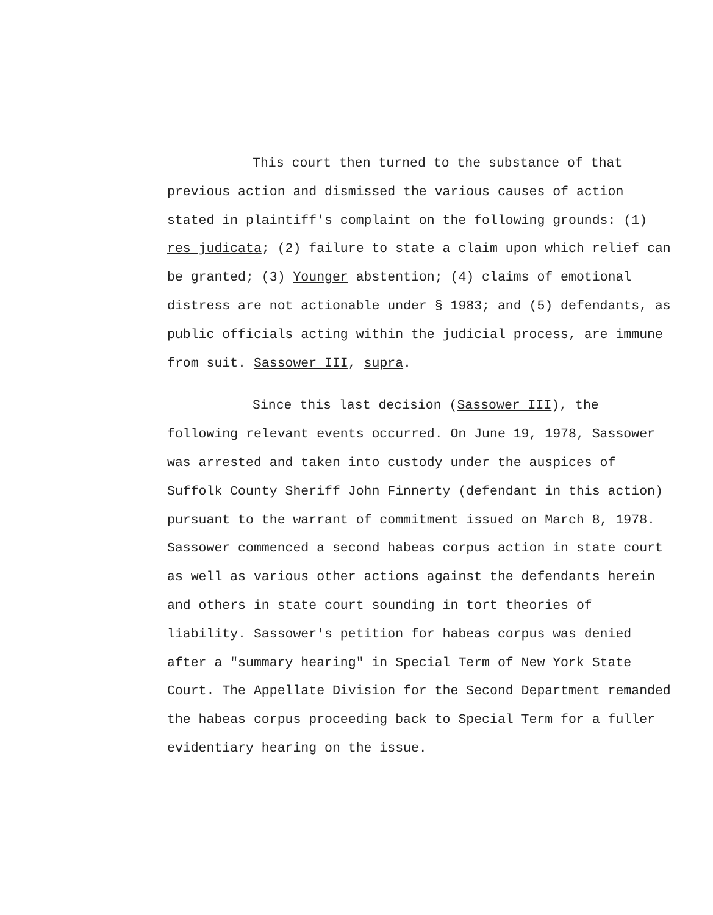This court then turned to the substance of that previous action and dismissed the various causes of action stated in plaintiff's complaint on the following grounds: (1) res judicata; (2) failure to state a claim upon which relief can be granted; (3) Younger abstention; (4) claims of emotional distress are not actionable under § 1983; and (5) defendants, as public officials acting within the judicial process, are immune from suit. Sassower III, supra.
Since this last decision (Sassower III), the following relevant events occurred. On June 19, 1978, Sassower was arrested and taken into custody under the auspices of Suffolk County Sheriff John Finnerty (defendant in this action) pursuant to the warrant of commitment issued on March 8, 1978. Sassower commenced a second habeas corpus action in state court as well as various other actions against the defendants herein and others in state court sounding in tort theories of liability. Sassower's petition for habeas corpus was denied after a "summary hearing" in Special Term of New York State Court. The Appellate Division for the Second Department remanded the habeas corpus proceeding back to Special Term for a fuller evidentiary hearing on the issue.